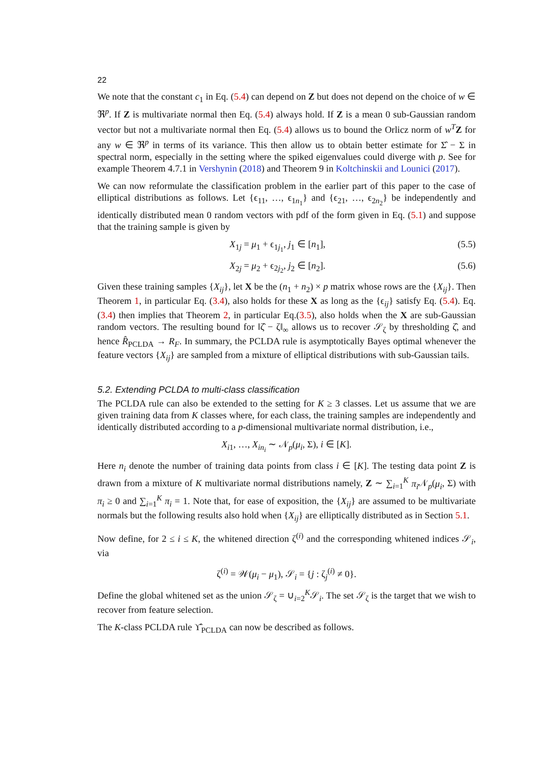22
We note that the constant c<sub>1</sub> in Eq. (5.4) can depend on Z but does not depend on the choice of w ∈ ℜ<sup>p</sup>. If Z is multivariate normal then Eq. (5.4) always hold. If Z is a mean 0 sub-Gaussian random vector but not a multivariate normal then Eq. (5.4) allows us to bound the Orlicz norm of w<sup>T</sup>Z for any w ∈ ℜ<sup>p</sup> in terms of its variance. This then allow us to obtain better estimate for Σ̂ − Σ in spectral norm, especially in the setting where the spiked eigenvalues could diverge with p. See for example Theorem 4.7.1 in Vershynin (2018) and Theorem 9 in Koltchinskii and Lounici (2017).
We can now reformulate the classification problem in the earlier part of this paper to the case of elliptical distributions as follows. Let {ϵ<sub>11</sub>, …, ϵ<sub>1n<sub>1</sub></sub>} and {ϵ<sub>21</sub>, …, ϵ<sub>2n<sub>2</sub></sub>} be independently and identically distributed mean 0 random vectors with pdf of the form given in Eq. (5.1) and suppose that the training sample is given by
X<sub>1j</sub> = μ<sub>1</sub> + ϵ<sub>1j<sub>1</sub></sub>, j<sub>1</sub> ∈ [n<sub>1</sub>], (5.5)
X<sub>2j</sub> = μ<sub>2</sub> + ϵ<sub>2j<sub>2</sub></sub>, j<sub>2</sub> ∈ [n<sub>2</sub>]. (5.6)
Given these training samples {X<sub>ij</sub>}, let X be the (n<sub>1</sub> + n<sub>2</sub>) × p matrix whose rows are the {X<sub>ij</sub>}. Then Theorem 1, in particular Eq. (3.4), also holds for these X as long as the {ϵ<sub>ij</sub>} satisfy Eq. (5.4). Eq. (3.4) then implies that Theorem 2, in particular Eq.(3.5), also holds when the X are sub-Gaussian random vectors. The resulting bound for ‖ζ̂ − ζ‖<sub>∞</sub> allows us to recover 𝒮<sub>ζ</sub> by thresholding ζ̂, and hence R̂<sub>PCLDA</sub> → R<sub>F</sub>. In summary, the PCLDA rule is asymptotically Bayes optimal whenever the feature vectors {X<sub>ij</sub>} are sampled from a mixture of elliptical distributions with sub-Gaussian tails.
5.2. Extending PCLDA to multi-class classification
The PCLDA rule can also be extended to the setting for K ≥ 3 classes. Let us assume that we are given training data from K classes where, for each class, the training samples are independently and identically distributed according to a p-dimensional multivariate normal distribution, i.e.,
X<sub>i1</sub>, …, X<sub>in<sub>i</sub></sub> ∼ 𝒩<sub>p</sub>(μ<sub>i</sub>, Σ), i ∈ [K].
Here n<sub>i</sub> denote the number of training data points from class i ∈ [K]. The testing data point Z is drawn from a mixture of K multivariate normal distributions namely, Z ∼ ∑<sub>i=1</sub><sup>K</sup> π<sub>i</sub> 𝒩<sub>p</sub>(μ<sub>i</sub>, Σ) with π<sub>i</sub> ≥ 0 and ∑<sub>i=1</sub><sup>K</sup> π<sub>i</sub> = 1. Note that, for ease of exposition, the {X<sub>ij</sub>} are assumed to be multivariate normals but the following results also hold when {X<sub>ij</sub>} are elliptically distributed as in Section 5.1.
Now define, for 2 ≤ i ≤ K, the whitened direction ζ<sup>(i)</sup> and the corresponding whitened indices 𝒮<sub>i</sub>, via
ζ<sup>(i)</sup> = 𝒲(μ<sub>i</sub> − μ<sub>1</sub>), 𝒮<sub>i</sub> = {j : ζ<sub>j</sub><sup>(i)</sup> ≠ 0}.
Define the global whitened set as the union 𝒮<sub>ζ</sub> = ∪<sub>i=2</sub><sup>K</sup>𝒮<sub>i</sub>. The set 𝒮<sub>ζ</sub> is the target that we wish to recover from feature selection.
The K-class PCLDA rule ϒ̂<sub>PCLDA</sub> can now be described as follows.